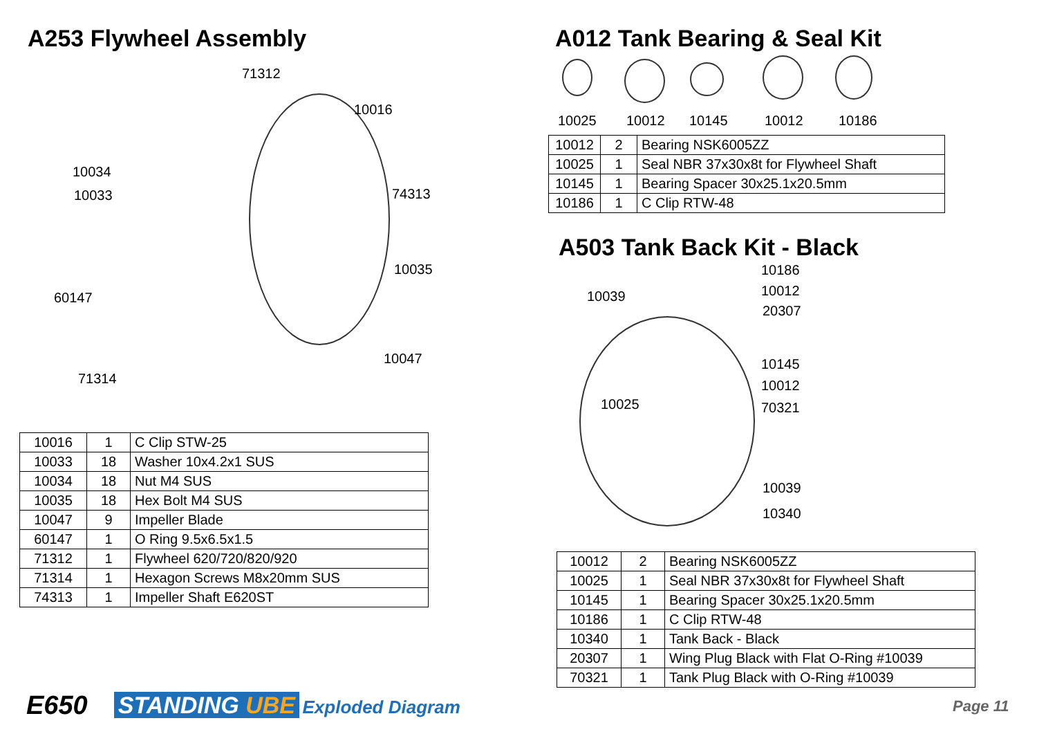A253 Flywheel Assembly
71312
10016
10034
10033 74313
10035
60147
10047
71314
| 10016 | 1 | C Clip STW-25 |
| 10033 | 18 | Washer 10x4.2x1 SUS |
| 10034 | 18 | Nut M4 SUS |
| 10035 | 18 | Hex Bolt M4 SUS |
| 10047 | 9 | Impeller Blade |
| 60147 | 1 | O Ring 9.5x6.5x1.5 |
| 71312 | 1 | Flywheel 620/720/820/920 |
| 71314 | 1 | Hexagon Screws M8x20mm SUS |
| 74313 | 1 | Impeller Shaft E620ST |
A012 Tank Bearing & Seal Kit
10025 10012 10145 10012 10186
| 10012 | 2 | Bearing NSK6005ZZ |
| 10025 | 1 | Seal NBR 37x30x8t for Flywheel Shaft |
| 10145 | 1 | Bearing Spacer 30x25.1x20.5mm |
| 10186 | 1 | C Clip RTW-48 |
A503 Tank Back Kit - Black
10186
10039 10012
20307
10145
10012
10025 70321
10039
10340
| 10012 | 2 | Bearing NSK6005ZZ |
| 10025 | 1 | Seal NBR 37x30x8t for Flywheel Shaft |
| 10145 | 1 | Bearing Spacer 30x25.1x20.5mm |
| 10186 | 1 | C Clip RTW-48 |
| 10340 | 1 | Tank Back - Black |
| 20307 | 1 | Wing Plug Black with Flat O-Ring #10039 |
| 70321 | 1 | Tank Plug Black with O-Ring #10039 |
E650 STANDING UBE Exploded Diagram
Page 11